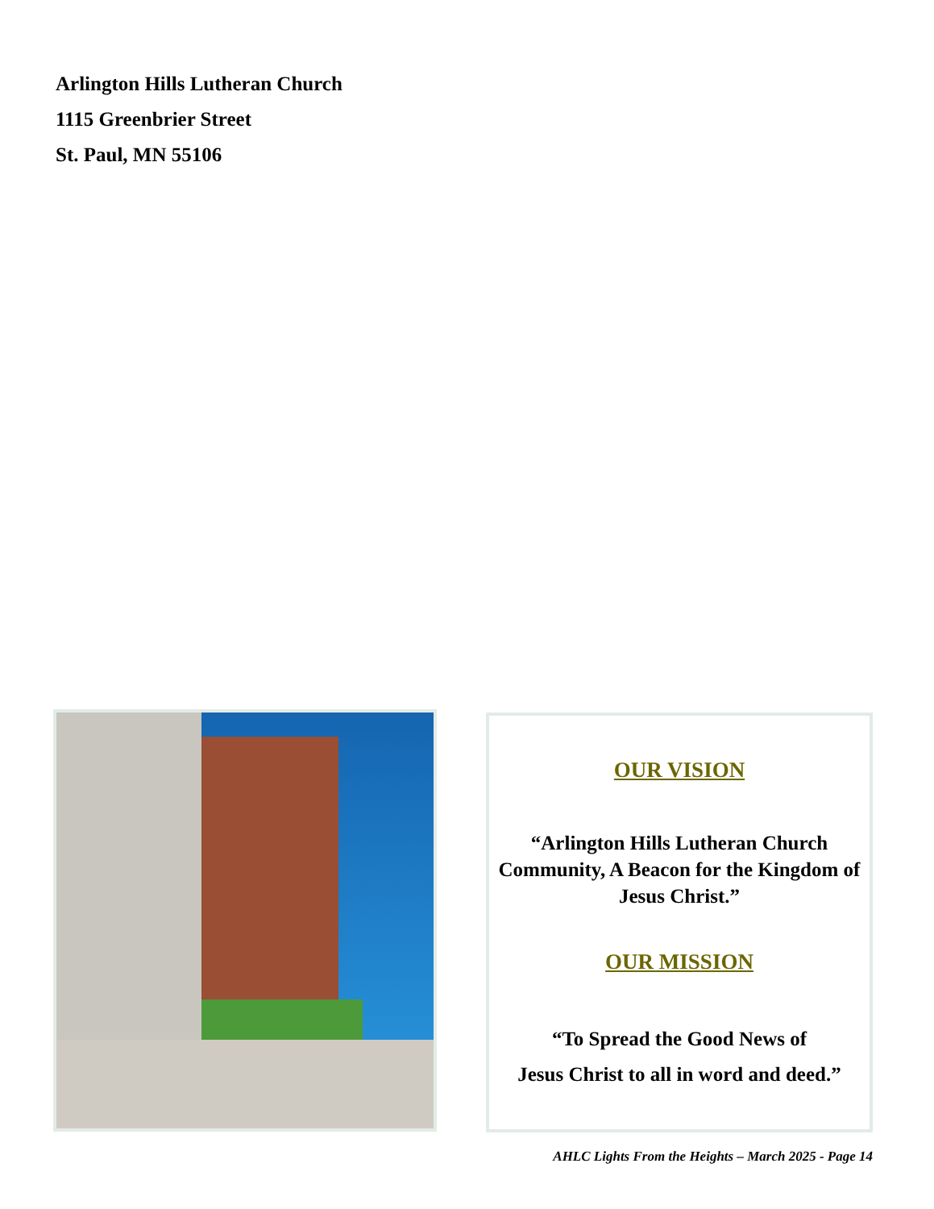Arlington Hills Lutheran Church
1115 Greenbrier Street
St. Paul, MN 55106
OUR VISION
“Arlington Hills Lutheran Church Community, A Beacon for the Kingdom of Jesus Christ.”
OUR MISSION
“To Spread the Good News of
Jesus Christ to all in word and deed.”
AHLC Lights From the Heights – March 2025 - Page 14